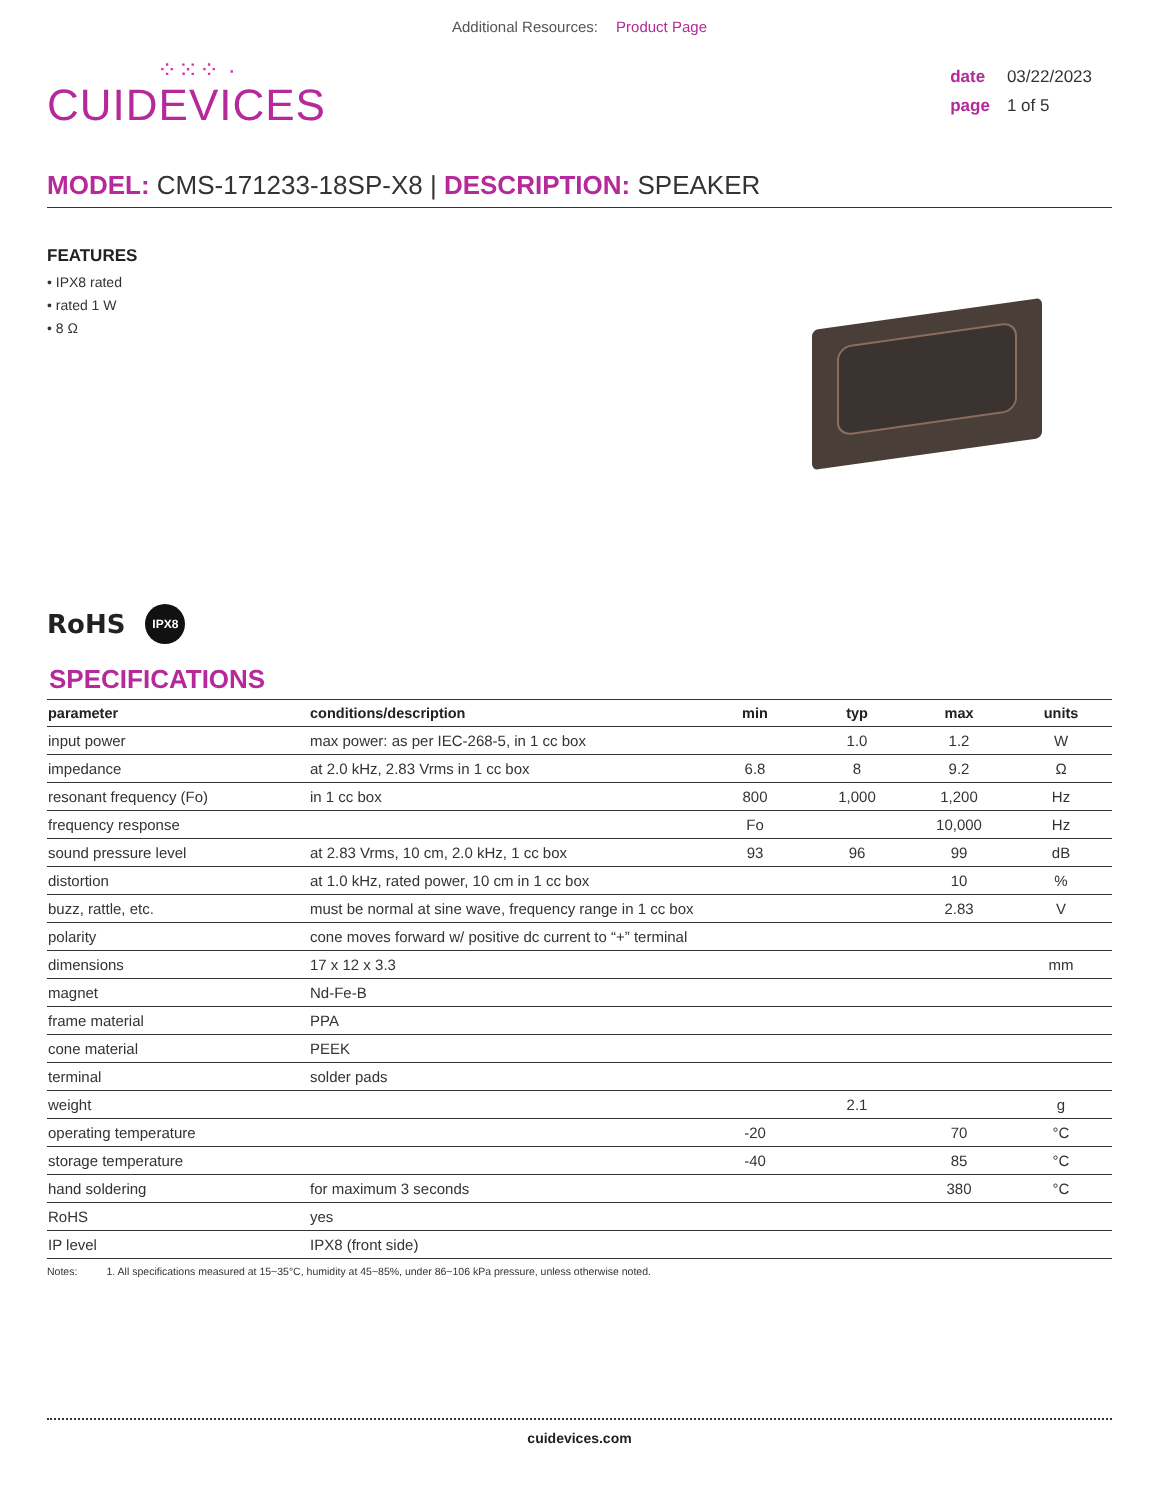Additional Resources: Product Page
⁘⁙⁘ ·
CUIDEVICES
date 03/22/2023
page 1 of 5
MODEL: CMS-171233-18SP-X8 | DESCRIPTION: SPEAKER
FEATURES
• IPX8 rated
• rated 1 W
• 8 Ω
RoHS IPX8
SPECIFICATIONS
| parameter | conditions/description | min | typ | max | units |
| --- | --- | --- | --- | --- | --- |
| input power | max power: as per IEC-268-5, in 1 cc box | | 1.0 | 1.2 | W |
| impedance | at 2.0 kHz, 2.83 Vrms in 1 cc box | 6.8 | 8 | 9.2 | Ω |
| resonant frequency (Fo) | in 1 cc box | 800 | 1,000 | 1,200 | Hz |
| frequency response | | Fo | | 10,000 | Hz |
| sound pressure level | at 2.83 Vrms, 10 cm, 2.0 kHz, 1 cc box | 93 | 96 | 99 | dB |
| distortion | at 1.0 kHz, rated power, 10 cm in 1 cc box | | | 10 | % |
| buzz, rattle, etc. | must be normal at sine wave, frequency range in 1 cc box | | | 2.83 | V |
| polarity | cone moves forward w/ positive dc current to “+” terminal | | | | |
| dimensions | 17 x 12 x 3.3 | | | | mm |
| magnet | Nd-Fe-B | | | | |
| frame material | PPA | | | | |
| cone material | PEEK | | | | |
| terminal | solder pads | | | | |
| weight | | | 2.1 | | g |
| operating temperature | | -20 | | 70 | °C |
| storage temperature | | -40 | | 85 | °C |
| hand soldering | for maximum 3 seconds | | | 380 | °C |
| RoHS | yes | | | | |
| IP level | IPX8 (front side) | | | | |
Notes: 1. All specifications measured at 15~35°C, humidity at 45~85%, under 86~106 kPa pressure, unless otherwise noted.
cuidevices.com